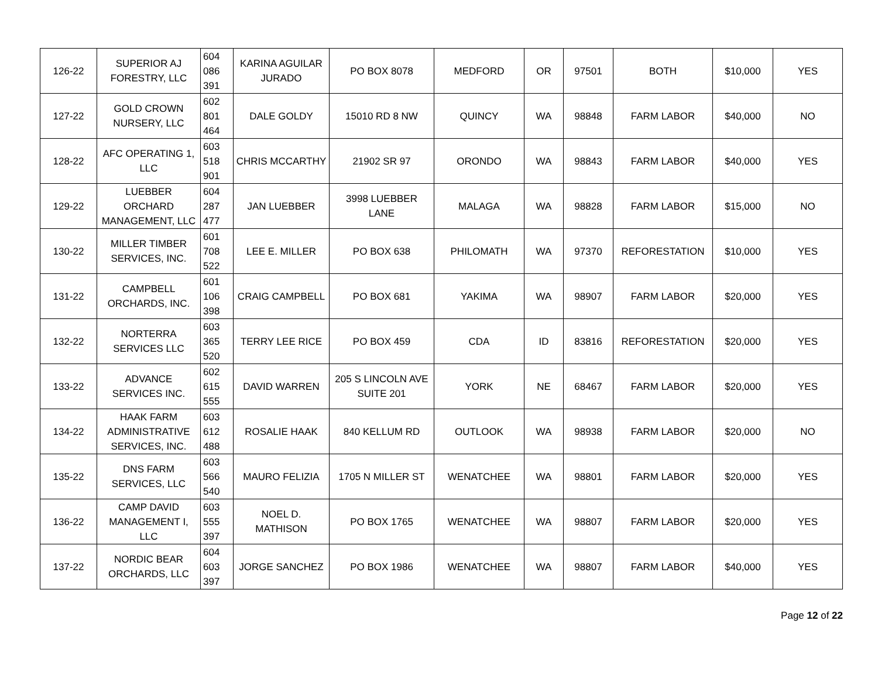| 126-22 | SUPERIOR AJ FORESTRY, LLC | 604 086 391 | KARINA AGUILAR JURADO | PO BOX 8078 | MEDFORD | OR | 97501 | BOTH | $10,000 | YES |
| 127-22 | GOLD CROWN NURSERY, LLC | 602 801 464 | DALE GOLDY | 15010 RD 8 NW | QUINCY | WA | 98848 | FARM LABOR | $40,000 | NO |
| 128-22 | AFC OPERATING 1, LLC | 603 518 901 | CHRIS MCCARTHY | 21902 SR 97 | ORONDO | WA | 98843 | FARM LABOR | $40,000 | YES |
| 129-22 | LUEBBER ORCHARD MANAGEMENT, LLC | 604 287 477 | JAN LUEBBER | 3998 LUEBBER LANE | MALAGA | WA | 98828 | FARM LABOR | $15,000 | NO |
| 130-22 | MILLER TIMBER SERVICES, INC. | 601 708 522 | LEE E. MILLER | PO BOX 638 | PHILOMATH | WA | 97370 | REFORESTATION | $10,000 | YES |
| 131-22 | CAMPBELL ORCHARDS, INC. | 601 106 398 | CRAIG CAMPBELL | PO BOX 681 | YAKIMA | WA | 98907 | FARM LABOR | $20,000 | YES |
| 132-22 | NORTERRA SERVICES LLC | 603 365 520 | TERRY LEE RICE | PO BOX 459 | CDA | ID | 83816 | REFORESTATION | $20,000 | YES |
| 133-22 | ADVANCE SERVICES INC. | 602 615 555 | DAVID WARREN | 205 S LINCOLN AVE SUITE 201 | YORK | NE | 68467 | FARM LABOR | $20,000 | YES |
| 134-22 | HAAK FARM ADMINISTRATIVE SERVICES, INC. | 603 612 488 | ROSALIE HAAK | 840 KELLUM RD | OUTLOOK | WA | 98938 | FARM LABOR | $20,000 | NO |
| 135-22 | DNS FARM SERVICES, LLC | 603 566 540 | MAURO FELIZIA | 1705 N MILLER ST | WENATCHEE | WA | 98801 | FARM LABOR | $20,000 | YES |
| 136-22 | CAMP DAVID MANAGEMENT I, LLC | 603 555 397 | NOEL D. MATHISON | PO BOX 1765 | WENATCHEE | WA | 98807 | FARM LABOR | $20,000 | YES |
| 137-22 | NORDIC BEAR ORCHARDS, LLC | 604 603 397 | JORGE SANCHEZ | PO BOX 1986 | WENATCHEE | WA | 98807 | FARM LABOR | $40,000 | YES |
Page 12 of 22